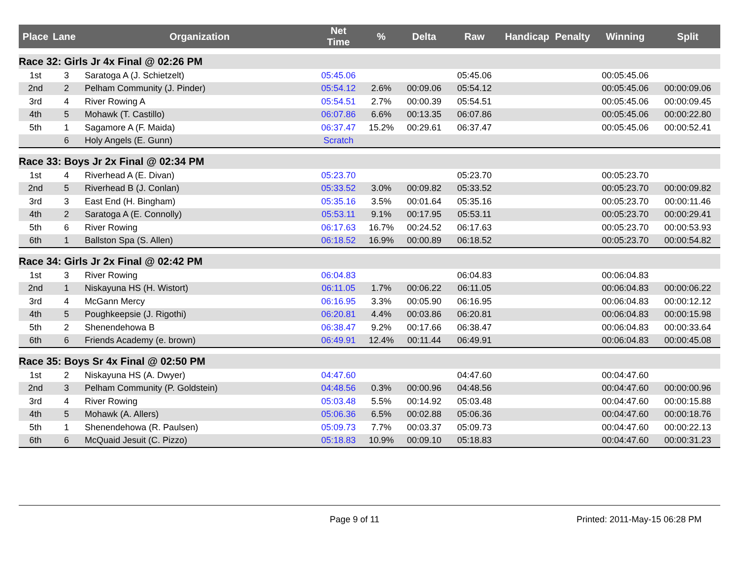| Place | Lane | Organization | Net Time | % | Delta | Raw | Handicap | Penalty | Winning | Split |
| --- | --- | --- | --- | --- | --- | --- | --- | --- | --- | --- |
| Race 32: Girls Jr 4x Final @ 02:26 PM | | | | | | | | | | |
| 1st | 3 | Saratoga A (J. Schietzelt) | 05:45.06 | | | 05:45.06 | | | 00:05:45.06 | |
| 2nd | 2 | Pelham Community (J. Pinder) | 05:54.12 | 2.6% | 00:09.06 | 05:54.12 | | | 00:05:45.06 | 00:00:09.06 |
| 3rd | 4 | River Rowing A | 05:54.51 | 2.7% | 00:00.39 | 05:54.51 | | | 00:05:45.06 | 00:00:09.45 |
| 4th | 5 | Mohawk (T. Castillo) | 06:07.86 | 6.6% | 00:13.35 | 06:07.86 | | | 00:05:45.06 | 00:00:22.80 |
| 5th | 1 | Sagamore A (F. Maida) | 06:37.47 | 15.2% | 00:29.61 | 06:37.47 | | | 00:05:45.06 | 00:00:52.41 |
| | 6 | Holy Angels (E. Gunn) | Scratch | | | | | | | |
| Race 33: Boys Jr 2x Final @ 02:34 PM | | | | | | | | | | |
| 1st | 4 | Riverhead A (E. Divan) | 05:23.70 | | | 05:23.70 | | | 00:05:23.70 | |
| 2nd | 5 | Riverhead B (J. Conlan) | 05:33.52 | 3.0% | 00:09.82 | 05:33.52 | | | 00:05:23.70 | 00:00:09.82 |
| 3rd | 3 | East End (H. Bingham) | 05:35.16 | 3.5% | 00:01.64 | 05:35.16 | | | 00:05:23.70 | 00:00:11.46 |
| 4th | 2 | Saratoga A (E. Connolly) | 05:53.11 | 9.1% | 00:17.95 | 05:53.11 | | | 00:05:23.70 | 00:00:29.41 |
| 5th | 6 | River Rowing | 06:17.63 | 16.7% | 00:24.52 | 06:17.63 | | | 00:05:23.70 | 00:00:53.93 |
| 6th | 1 | Ballston Spa (S. Allen) | 06:18.52 | 16.9% | 00:00.89 | 06:18.52 | | | 00:05:23.70 | 00:00:54.82 |
| Race 34: Girls Jr 2x Final @ 02:42 PM | | | | | | | | | | |
| 1st | 3 | River Rowing | 06:04.83 | | | 06:04.83 | | | 00:06:04.83 | |
| 2nd | 1 | Niskayuna HS (H. Wistort) | 06:11.05 | 1.7% | 00:06.22 | 06:11.05 | | | 00:06:04.83 | 00:00:06.22 |
| 3rd | 4 | McGann Mercy | 06:16.95 | 3.3% | 00:05.90 | 06:16.95 | | | 00:06:04.83 | 00:00:12.12 |
| 4th | 5 | Poughkeepsie (J. Rigothi) | 06:20.81 | 4.4% | 00:03.86 | 06:20.81 | | | 00:06:04.83 | 00:00:15.98 |
| 5th | 2 | Shenendehowa B | 06:38.47 | 9.2% | 00:17.66 | 06:38.47 | | | 00:06:04.83 | 00:00:33.64 |
| 6th | 6 | Friends Academy (e. brown) | 06:49.91 | 12.4% | 00:11.44 | 06:49.91 | | | 00:06:04.83 | 00:00:45.08 |
| Race 35: Boys Sr 4x Final @ 02:50 PM | | | | | | | | | | |
| 1st | 2 | Niskayuna HS (A. Dwyer) | 04:47.60 | | | 04:47.60 | | | 00:04:47.60 | |
| 2nd | 3 | Pelham Community (P. Goldstein) | 04:48.56 | 0.3% | 00:00.96 | 04:48.56 | | | 00:04:47.60 | 00:00:00.96 |
| 3rd | 4 | River Rowing | 05:03.48 | 5.5% | 00:14.92 | 05:03.48 | | | 00:04:47.60 | 00:00:15.88 |
| 4th | 5 | Mohawk (A. Allers) | 05:06.36 | 6.5% | 00:02.88 | 05:06.36 | | | 00:04:47.60 | 00:00:18.76 |
| 5th | 1 | Shenendehowa (R. Paulsen) | 05:09.73 | 7.7% | 00:03.37 | 05:09.73 | | | 00:04:47.60 | 00:00:22.13 |
| 6th | 6 | McQuaid Jesuit (C. Pizzo) | 05:18.83 | 10.9% | 00:09.10 | 05:18.83 | | | 00:04:47.60 | 00:00:31.23 |
Page 9 of 11 Printed: 2011-May-15 06:28 PM